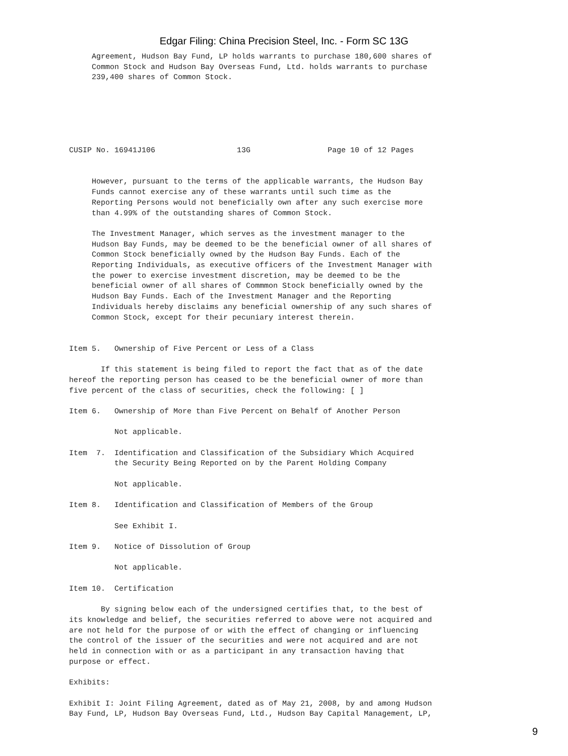Edgar Filing: China Precision Steel, Inc. - Form SC 13G
     Agreement, Hudson Bay Fund, LP holds warrants to purchase 180,600 shares of
     Common Stock and Hudson Bay Overseas Fund, Ltd. holds warrants to purchase
     239,400 shares of Common Stock.






CUSIP No. 16941J106                  13G                 Page 10 of 12 Pages


     However, pursuant to the terms of the applicable warrants, the Hudson Bay
     Funds cannot exercise any of these warrants until such time as the
     Reporting Persons would not beneficially own after any such exercise more
     than 4.99% of the outstanding shares of Common Stock.

     The Investment Manager, which serves as the investment manager to the
     Hudson Bay Funds, may be deemed to be the beneficial owner of all shares of
     Common Stock beneficially owned by the Hudson Bay Funds. Each of the
     Reporting Individuals, as executive officers of the Investment Manager with
     the power to exercise investment discretion, may be deemed to be the
     beneficial owner of all shares of Commmon Stock beneficially owned by the
     Hudson Bay Funds. Each of the Investment Manager and the Reporting
     Individuals hereby disclaims any beneficial ownership of any such shares of
     Common Stock, except for their pecuniary interest therein.


Item 5.   Ownership of Five Percent or Less of a Class

       If this statement is being filed to report the fact that as of the date
hereof the reporting person has ceased to be the beneficial owner of more than
five percent of the class of securities, check the following: [ ]

Item 6.   Ownership of More than Five Percent on Behalf of Another Person

          Not applicable.

Item  7.  Identification and Classification of the Subsidiary Which Acquired
          the Security Being Reported on by the Parent Holding Company

          Not applicable.

Item 8.   Identification and Classification of Members of the Group

          See Exhibit I.

Item 9.   Notice of Dissolution of Group

          Not applicable.

Item 10.  Certification

       By signing below each of the undersigned certifies that, to the best of
its knowledge and belief, the securities referred to above were not acquired and
are not held for the purpose of or with the effect of changing or influencing
the control of the issuer of the securities and were not acquired and are not
held in connection with or as a participant in any transaction having that
purpose or effect.

Exhibits:

Exhibit I: Joint Filing Agreement, dated as of May 21, 2008, by and among Hudson
Bay Fund, LP, Hudson Bay Overseas Fund, Ltd., Hudson Bay Capital Management, LP,
9